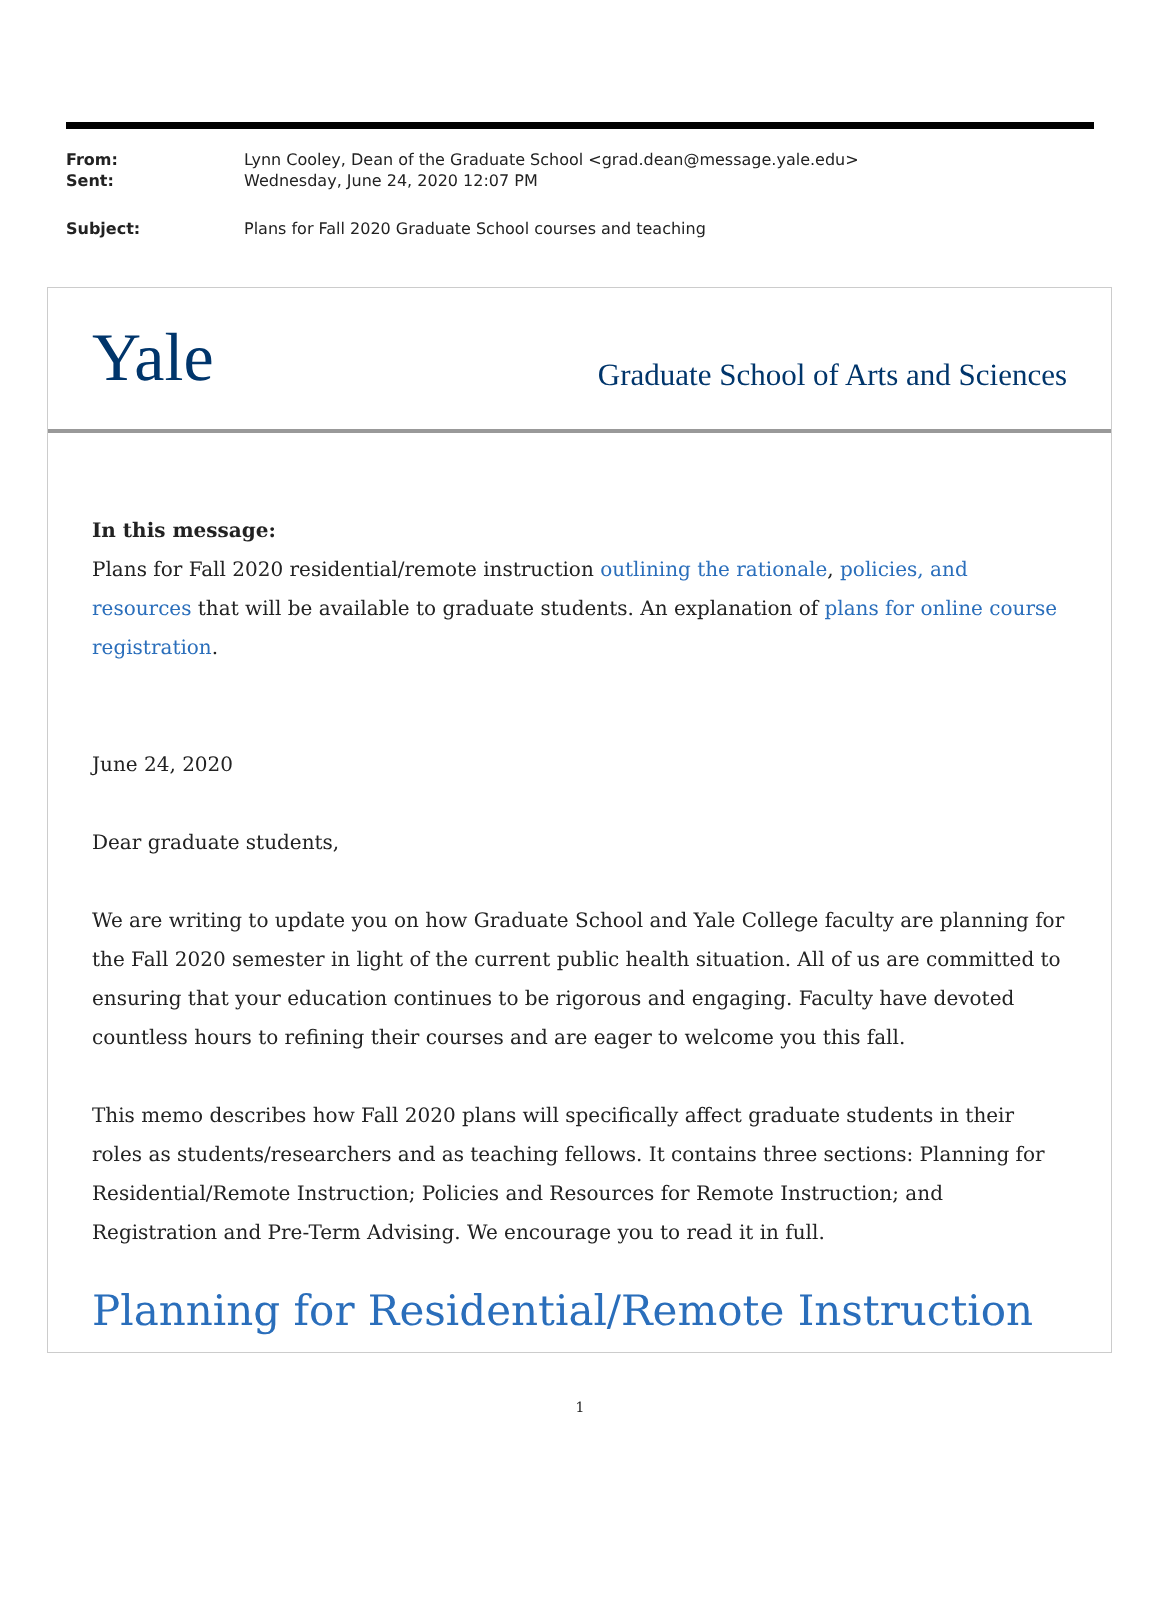| From: | Lynn Cooley, Dean of the Graduate School <grad.dean@message.yale.edu> |
| Sent: | Wednesday, June 24, 2020 12:07 PM |
| Subject: | Plans for Fall 2020 Graduate School courses and teaching |
Yale
Graduate School of Arts and Sciences
In this message:
Plans for Fall 2020 residential/remote instruction outlining the rationale, policies, and resources that will be available to graduate students. An explanation of plans for online course registration.
June 24, 2020
Dear graduate students,
We are writing to update you on how Graduate School and Yale College faculty are planning for the Fall 2020 semester in light of the current public health situation. All of us are committed to ensuring that your education continues to be rigorous and engaging. Faculty have devoted countless hours to refining their courses and are eager to welcome you this fall.
This memo describes how Fall 2020 plans will specifically affect graduate students in their roles as students/researchers and as teaching fellows. It contains three sections: Planning for Residential/Remote Instruction; Policies and Resources for Remote Instruction; and Registration and Pre-Term Advising. We encourage you to read it in full.
Planning for Residential/Remote Instruction
1